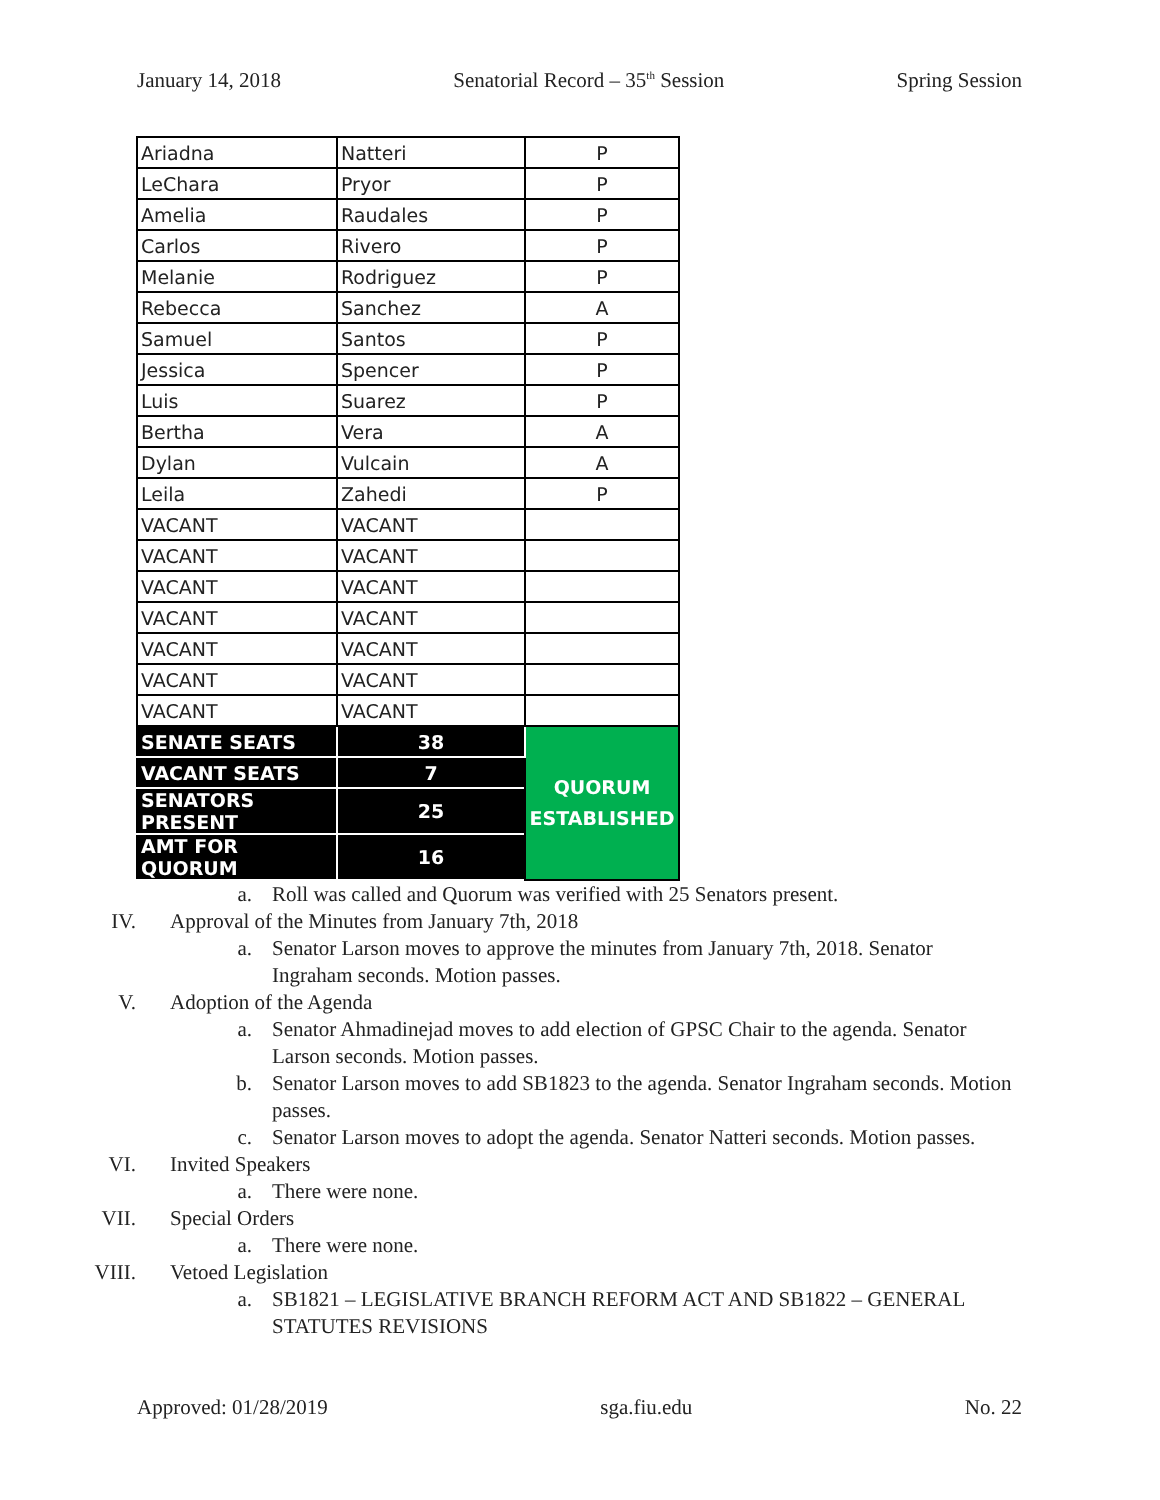January 14, 2018 Senatorial Record – 35<sup>th</sup> Session Spring Session
| Ariadna | Natteri | P |
| LeChara | Pryor | P |
| Amelia | Raudales | P |
| Carlos | Rivero | P |
| Melanie | Rodriguez | P |
| Rebecca | Sanchez | A |
| Samuel | Santos | P |
| Jessica | Spencer | P |
| Luis | Suarez | P |
| Bertha | Vera | A |
| Dylan | Vulcain | A |
| Leila | Zahedi | P |
| VACANT | VACANT | |
| VACANT | VACANT | |
| VACANT | VACANT | |
| VACANT | VACANT | |
| VACANT | VACANT | |
| VACANT | VACANT | |
| VACANT | VACANT | |
| SENATE SEATS | 38 | QUORUM ESTABLISHED |
| VACANT SEATS | 7 | |
| SENATORS PRESENT | 25 | |
| AMT FOR QUORUM | 16 | |
a. Roll was called and Quorum was verified with 25 Senators present.
IV. Approval of the Minutes from January 7th, 2018
a. Senator Larson moves to approve the minutes from January 7th, 2018. Senator Ingraham seconds. Motion passes.
V. Adoption of the Agenda
a. Senator Ahmadinejad moves to add election of GPSC Chair to the agenda. Senator Larson seconds. Motion passes.
b. Senator Larson moves to add SB1823 to the agenda. Senator Ingraham seconds. Motion passes.
c. Senator Larson moves to adopt the agenda. Senator Natteri seconds. Motion passes.
VI. Invited Speakers
a. There were none.
VII. Special Orders
a. There were none.
VIII. Vetoed Legislation
a. SB1821 – LEGISLATIVE BRANCH REFORM ACT AND SB1822 – GENERAL STATUTES REVISIONS
Approved: 01/28/2019 sga.fiu.edu No. 22